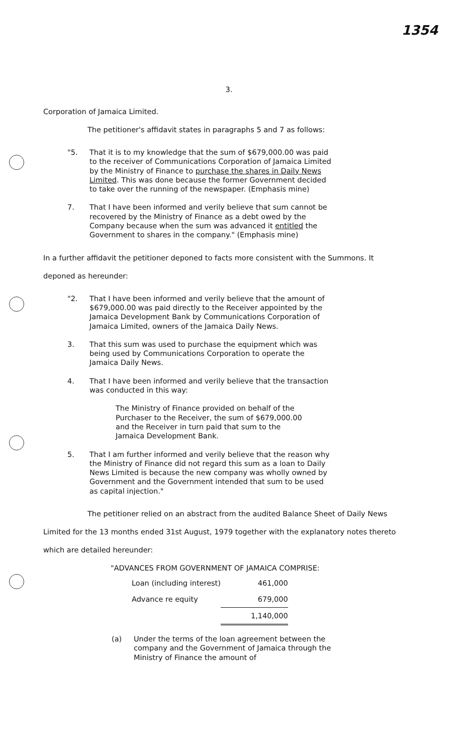1354
3.
Corporation of Jamaica Limited.
The petitioner's affidavit states in paragraphs 5 and 7 as follows:
"5. That it is to my knowledge that the sum of $679,000.00 was paid to the receiver of Communications Corporation of Jamaica Limited by the Ministry of Finance to purchase the shares in Daily News Limited. This was done because the former Government decided to take over the running of the newspaper. (Emphasis mine)
7. That I have been informed and verily believe that sum cannot be recovered by the Ministry of Finance as a debt owed by the Company because when the sum was advanced it entitled the Government to shares in the company." (Emphasis mine)
In a further affidavit the petitioner deponed to facts more consistent with the Summons. It deponed as hereunder:
"2. That I have been informed and verily believe that the amount of $679,000.00 was paid directly to the Receiver appointed by the Jamaica Development Bank by Communications Corporation of Jamaica Limited, owners of the Jamaica Daily News.
3. That this sum was used to purchase the equipment which was being used by Communications Corporation to operate the Jamaica Daily News.
4. That I have been informed and verily believe that the transaction was conducted in this way:
The Ministry of Finance provided on behalf of the Purchaser to the Receiver, the sum of $679,000.00 and the Receiver in turn paid that sum to the Jamaica Development Bank.
5. That I am further informed and verily believe that the reason why the Ministry of Finance did not regard this sum as a loan to Daily News Limited is because the new company was wholly owned by Government and the Government intended that sum to be used as capital injection."
The petitioner relied on an abstract from the audited Balance Sheet of Daily News Limited for the 13 months ended 31st August, 1979 together with the explanatory notes thereto which are detailed hereunder:
"ADVANCES FROM GOVERNMENT OF JAMAICA COMPRISE:
| Loan (including interest) | 461,000 |
| Advance re equity | 679,000 |
| | 1,140,000 |
(a) Under the terms of the loan agreement between the company and the Government of Jamaica through the Ministry of Finance the amount of